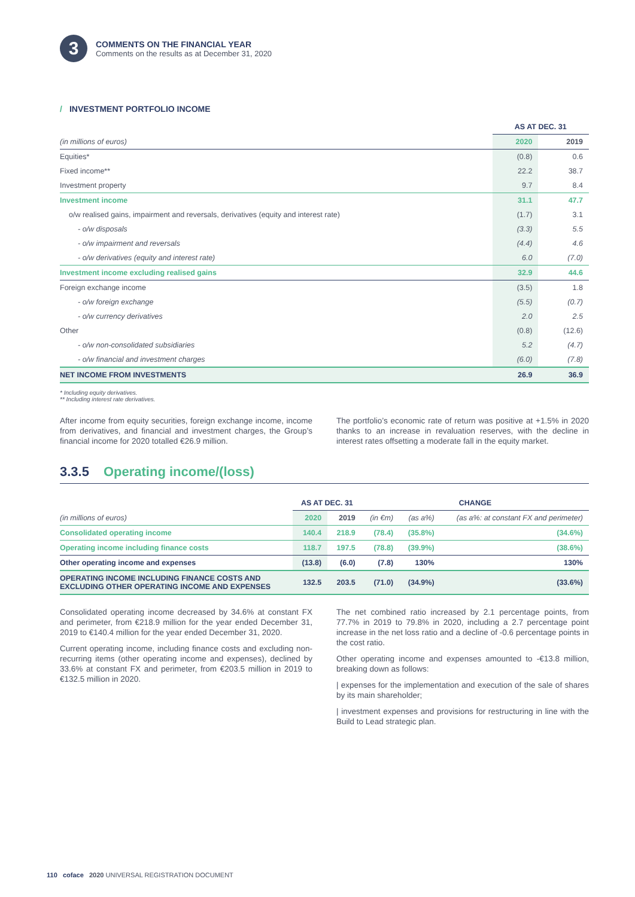3
COMMENTS ON THE FINANCIAL YEAR
Comments on the results as at December 31, 2020
/ INVESTMENT PORTFOLIO INCOME
| | AS AT DEC. 31 | |
| --- | --- | --- |
| (in millions of euros) | 2020 | 2019 |
| Equities* | (0.8) | 0.6 |
| Fixed income** | 22.2 | 38.7 |
| Investment property | 9.7 | 8.4 |
| Investment income | 31.1 | 47.7 |
| o/w realised gains, impairment and reversals, derivatives (equity and interest rate) | (1.7) | 3.1 |
| - o/w disposals | (3.3) | 5.5 |
| - o/w impairment and reversals | (4.4) | 4.6 |
| - o/w derivatives (equity and interest rate) | 6.0 | (7.0) |
| Investment income excluding realised gains | 32.9 | 44.6 |
| Foreign exchange income | (3.5) | 1.8 |
| - o/w foreign exchange | (5.5) | (0.7) |
| - o/w currency derivatives | 2.0 | 2.5 |
| Other | (0.8) | (12.6) |
| - o/w non-consolidated subsidiaries | 5.2 | (4.7) |
| - o/w financial and investment charges | (6.0) | (7.8) |
| NET INCOME FROM INVESTMENTS | 26.9 | 36.9 |
* Including equity derivatives.
** Including interest rate derivatives.
After income from equity securities, foreign exchange income, income from derivatives, and financial and investment charges, the Group’s financial income for 2020 totalled €26.9 million.
The portfolio’s economic rate of return was positive at +1.5% in 2020 thanks to an increase in revaluation reserves, with the decline in interest rates offsetting a moderate fall in the equity market.
3.3.5 Operating income/(loss)
| | AS AT DEC. 31 | | CHANGE | | |
| --- | --- | --- | --- | --- | --- |
| (in millions of euros) | 2020 | 2019 | (in €m) | (as a%) | (as a%: at constant FX and perimeter) |
| Consolidated operating income | 140.4 | 218.9 | (78.4) | (35.8%) | (34.6%) |
| Operating income including finance costs | 118.7 | 197.5 | (78.8) | (39.9%) | (38.6%) |
| Other operating income and expenses | (13.8) | (6.0) | (7.8) | 130% | 130% |
| OPERATING INCOME INCLUDING FINANCE COSTS AND EXCLUDING OTHER OPERATING INCOME AND EXPENSES | 132.5 | 203.5 | (71.0) | (34.9%) | (33.6%) |
Consolidated operating income decreased by 34.6% at constant FX and perimeter, from €218.9 million for the year ended December 31, 2019 to €140.4 million for the year ended December 31, 2020.
Current operating income, including finance costs and excluding non-recurring items (other operating income and expenses), declined by 33.6% at constant FX and perimeter, from €203.5 million in 2019 to €132.5 million in 2020.
The net combined ratio increased by 2.1 percentage points, from 77.7% in 2019 to 79.8% in 2020, including a 2.7 percentage point increase in the net loss ratio and a decline of -0.6 percentage points in the cost ratio.
Other operating income and expenses amounted to -€13.8 million, breaking down as follows:
| expenses for the implementation and execution of the sale of shares by its main shareholder;
| investment expenses and provisions for restructuring in line with the Build to Lead strategic plan.
110 coface 2020 UNIVERSAL REGISTRATION DOCUMENT